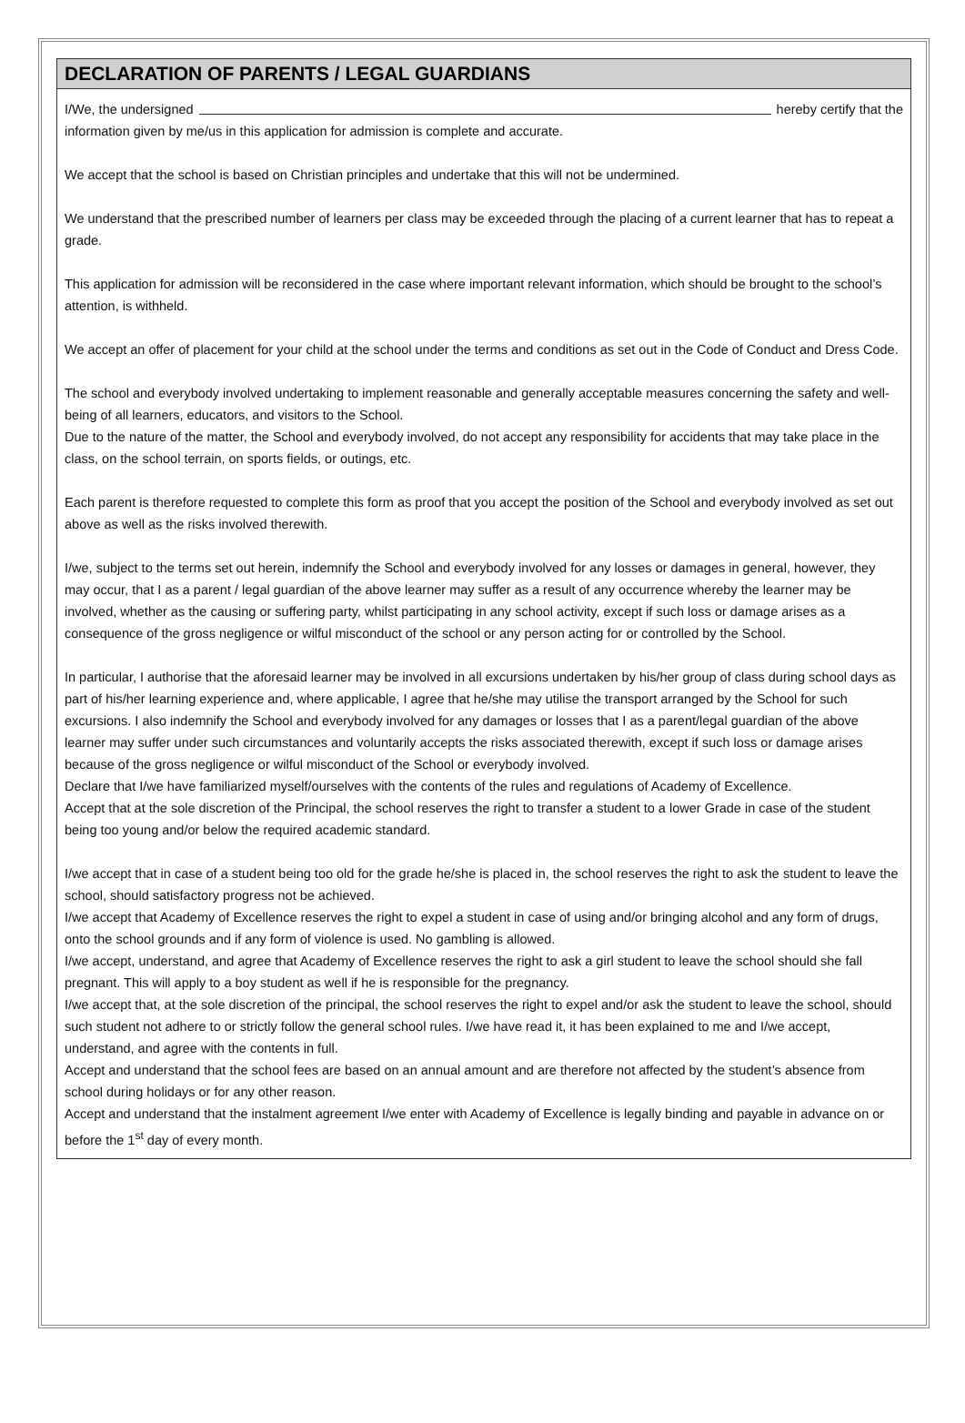DECLARATION OF PARENTS / LEGAL GUARDIANS
I/We, the undersigned hereby certify that the
information given by me/us in this application for admission is complete and accurate.
We accept that the school is based on Christian principles and undertake that this will not be undermined.
We understand that the prescribed number of learners per class may be exceeded through the placing of a current learner that has to repeat a grade.
This application for admission will be reconsidered in the case where important relevant information, which should be brought to the school’s attention, is withheld.
We accept an offer of placement for your child at the school under the terms and conditions as set out in the Code of Conduct and Dress Code.
The school and everybody involved undertaking to implement reasonable and generally acceptable measures concerning the safety and well-being of all learners, educators, and visitors to the School.
Due to the nature of the matter, the School and everybody involved, do not accept any responsibility for accidents that may take place in the class, on the school terrain, on sports fields, or outings, etc.
Each parent is therefore requested to complete this form as proof that you accept the position of the School and everybody involved as set out above as well as the risks involved therewith.
I/we, subject to the terms set out herein, indemnify the School and everybody involved for any losses or damages in general, however, they may occur, that I as a parent / legal guardian of the above learner may suffer as a result of any occurrence whereby the learner may be involved, whether as the causing or suffering party, whilst participating in any school activity, except if such loss or damage arises as a consequence of the gross negligence or wilful misconduct of the school or any person acting for or controlled by the School.
In particular, I authorise that the aforesaid learner may be involved in all excursions undertaken by his/her group of class during school days as part of his/her learning experience and, where applicable, I agree that he/she may utilise the transport arranged by the School for such excursions. I also indemnify the School and everybody involved for any damages or losses that I as a parent/legal guardian of the above learner may suffer under such circumstances and voluntarily accepts the risks associated therewith, except if such loss or damage arises because of the gross negligence or wilful misconduct of the School or everybody involved.
Declare that I/we have familiarized myself/ourselves with the contents of the rules and regulations of Academy of Excellence.
Accept that at the sole discretion of the Principal, the school reserves the right to transfer a student to a lower Grade in case of the student being too young and/or below the required academic standard.
I/we accept that in case of a student being too old for the grade he/she is placed in, the school reserves the right to ask the student to leave the school, should satisfactory progress not be achieved.
I/we accept that Academy of Excellence reserves the right to expel a student in case of using and/or bringing alcohol and any form of drugs, onto the school grounds and if any form of violence is used. No gambling is allowed.
I/we accept, understand, and agree that Academy of Excellence reserves the right to ask a girl student to leave the school should she fall pregnant. This will apply to a boy student as well if he is responsible for the pregnancy.
I/we accept that, at the sole discretion of the principal, the school reserves the right to expel and/or ask the student to leave the school, should such student not adhere to or strictly follow the general school rules. I/we have read it, it has been explained to me and I/we accept, understand, and agree with the contents in full.
Accept and understand that the school fees are based on an annual amount and are therefore not affected by the student’s absence from school during holidays or for any other reason.
Accept and understand that the instalment agreement I/we enter with Academy of Excellence is legally binding and payable in advance on or before the 1<sup>st</sup> day of every month.